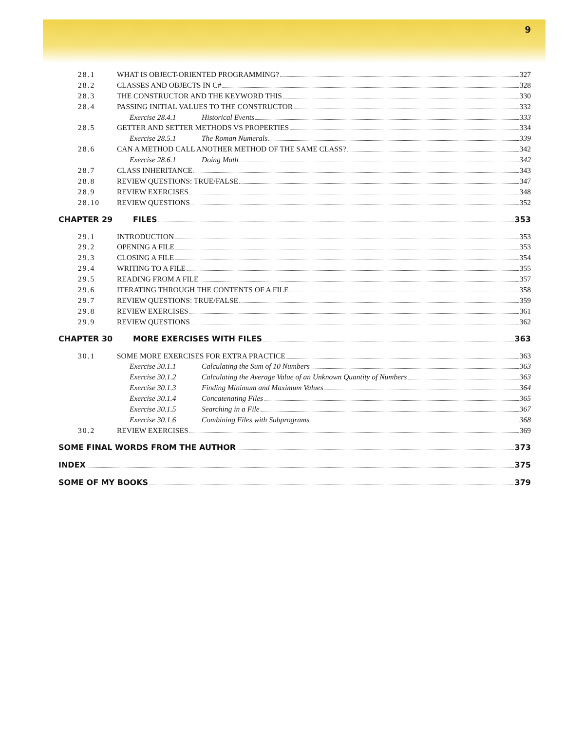9
28.1 WHAT IS OBJECT-ORIENTED PROGRAMMING? 327
28.2 CLASSES AND OBJECTS IN C# 328
28.3 THE CONSTRUCTOR AND THE KEYWORD THIS 330
28.4 PASSING INITIAL VALUES TO THE CONSTRUCTOR 332
Exercise 28.4.1 Historical Events 333
28.5 GETTER AND SETTER METHODS VS PROPERTIES 334
Exercise 28.5.1 The Roman Numerals 339
28.6 CAN A METHOD CALL ANOTHER METHOD OF THE SAME CLASS? 342
Exercise 28.6.1 Doing Math 342
28.7 CLASS INHERITANCE 343
28.8 REVIEW QUESTIONS: TRUE/FALSE 347
28.9 REVIEW EXERCISES 348
28.10 REVIEW QUESTIONS 352
CHAPTER 29 FILES 353
29.1 INTRODUCTION 353
29.2 OPENING A FILE 353
29.3 CLOSING A FILE 354
29.4 WRITING TO A FILE 355
29.5 READING FROM A FILE 357
29.6 ITERATING THROUGH THE CONTENTS OF A FILE 358
29.7 REVIEW QUESTIONS: TRUE/FALSE 359
29.8 REVIEW EXERCISES 361
29.9 REVIEW QUESTIONS 362
CHAPTER 30 MORE EXERCISES WITH FILES 363
30.1 SOME MORE EXERCISES FOR EXTRA PRACTICE 363
Exercise 30.1.1 Calculating the Sum of 10 Numbers 363
Exercise 30.1.2 Calculating the Average Value of an Unknown Quantity of Numbers 363
Exercise 30.1.3 Finding Minimum and Maximum Values 364
Exercise 30.1.4 Concatenating Files 365
Exercise 30.1.5 Searching in a File 367
Exercise 30.1.6 Combining Files with Subprograms 368
30.2 REVIEW EXERCISES 369
SOME FINAL WORDS FROM THE AUTHOR 373
INDEX 375
SOME OF MY BOOKS 379